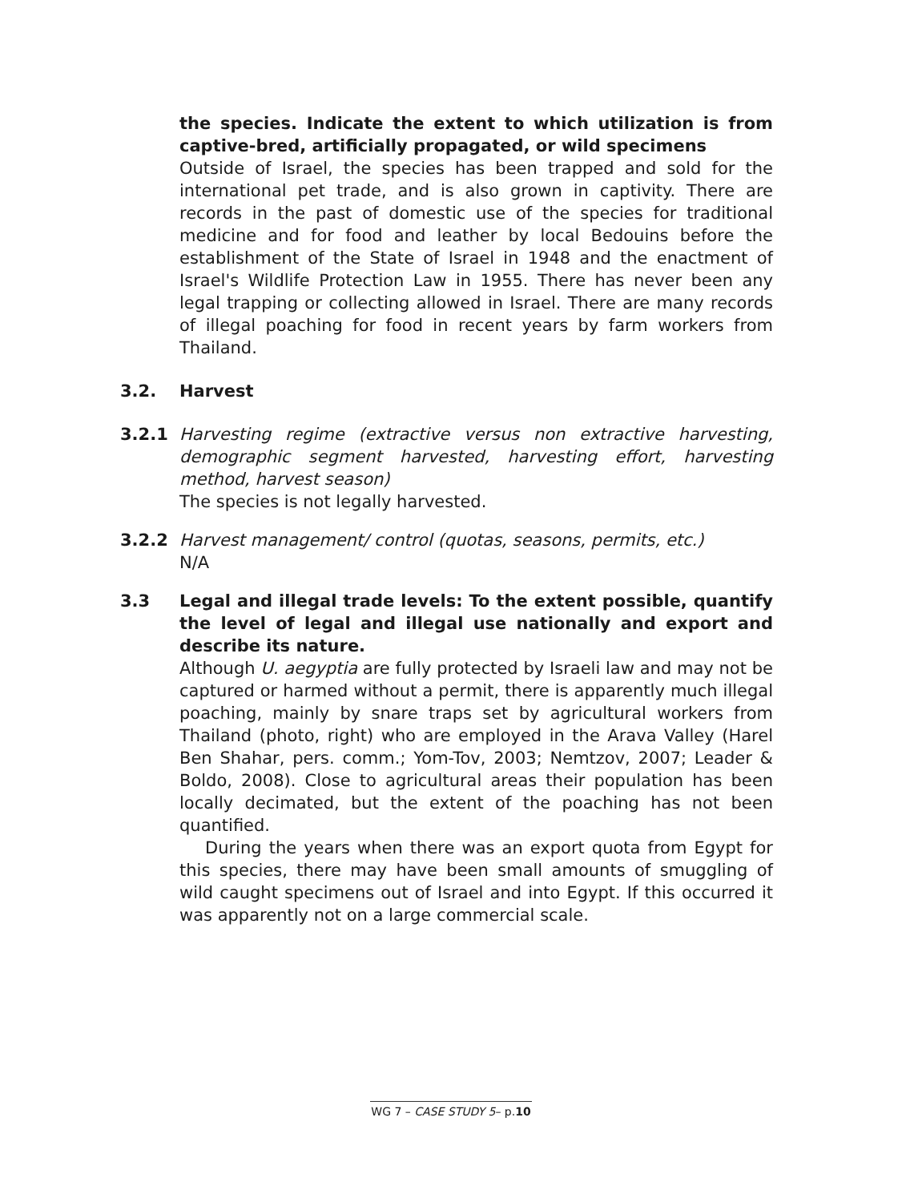the species. Indicate the extent to which utilization is from captive-bred, artificially propagated, or wild specimens
Outside of Israel, the species has been trapped and sold for the international pet trade, and is also grown in captivity. There are records in the past of domestic use of the species for traditional medicine and for food and leather by local Bedouins before the establishment of the State of Israel in 1948 and the enactment of Israel's Wildlife Protection Law in 1955. There has never been any legal trapping or collecting allowed in Israel. There are many records of illegal poaching for food in recent years by farm workers from Thailand.
3.2. Harvest
3.2.1 Harvesting regime (extractive versus non extractive harvesting, demographic segment harvested, harvesting effort, harvesting method, harvest season)
The species is not legally harvested.
3.2.2 Harvest management/ control (quotas, seasons, permits, etc.)
N/A
3.3 Legal and illegal trade levels: To the extent possible, quantify the level of legal and illegal use nationally and export and describe its nature.
Although U. aegyptia are fully protected by Israeli law and may not be captured or harmed without a permit, there is apparently much illegal poaching, mainly by snare traps set by agricultural workers from Thailand (photo, right) who are employed in the Arava Valley (Harel Ben Shahar, pers. comm.; Yom-Tov, 2003; Nemtzov, 2007; Leader & Boldo, 2008). Close to agricultural areas their population has been locally decimated, but the extent of the poaching has not been quantified.
During the years when there was an export quota from Egypt for this species, there may have been small amounts of smuggling of wild caught specimens out of Israel and into Egypt. If this occurred it was apparently not on a large commercial scale.
WG 7 – CASE STUDY 5– p.10